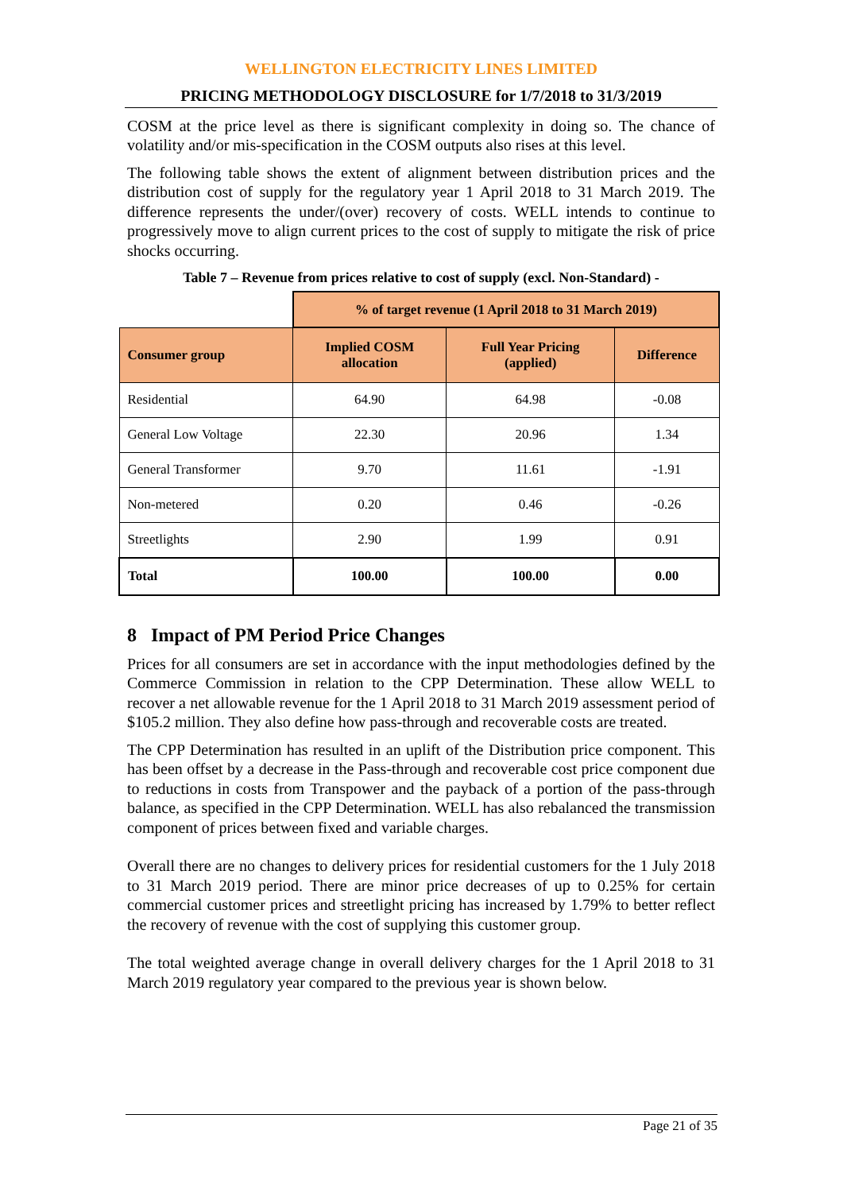WELLINGTON ELECTRICITY LINES LIMITED
PRICING METHODOLOGY DISCLOSURE for 1/7/2018 to 31/3/2019
COSM at the price level as there is significant complexity in doing so. The chance of volatility and/or mis-specification in the COSM outputs also rises at this level.
The following table shows the extent of alignment between distribution prices and the distribution cost of supply for the regulatory year 1 April 2018 to 31 March 2019. The difference represents the under/(over) recovery of costs. WELL intends to continue to progressively move to align current prices to the cost of supply to mitigate the risk of price shocks occurring.
Table 7 – Revenue from prices relative to cost of supply (excl. Non-Standard) -
| | % of target revenue (1 April 2018 to 31 March 2019) | | |
| Consumer group | Implied COSM allocation | Full Year Pricing (applied) | Difference |
| Residential | 64.90 | 64.98 | -0.08 |
| General Low Voltage | 22.30 | 20.96 | 1.34 |
| General Transformer | 9.70 | 11.61 | -1.91 |
| Non-metered | 0.20 | 0.46 | -0.26 |
| Streetlights | 2.90 | 1.99 | 0.91 |
| Total | 100.00 | 100.00 | 0.00 |
8 Impact of PM Period Price Changes
Prices for all consumers are set in accordance with the input methodologies defined by the Commerce Commission in relation to the CPP Determination. These allow WELL to recover a net allowable revenue for the 1 April 2018 to 31 March 2019 assessment period of $105.2 million. They also define how pass-through and recoverable costs are treated.
The CPP Determination has resulted in an uplift of the Distribution price component. This has been offset by a decrease in the Pass-through and recoverable cost price component due to reductions in costs from Transpower and the payback of a portion of the pass-through balance, as specified in the CPP Determination. WELL has also rebalanced the transmission component of prices between fixed and variable charges.
Overall there are no changes to delivery prices for residential customers for the 1 July 2018 to 31 March 2019 period. There are minor price decreases of up to 0.25% for certain commercial customer prices and streetlight pricing has increased by 1.79% to better reflect the recovery of revenue with the cost of supplying this customer group.
The total weighted average change in overall delivery charges for the 1 April 2018 to 31 March 2019 regulatory year compared to the previous year is shown below.
Page 21 of 35